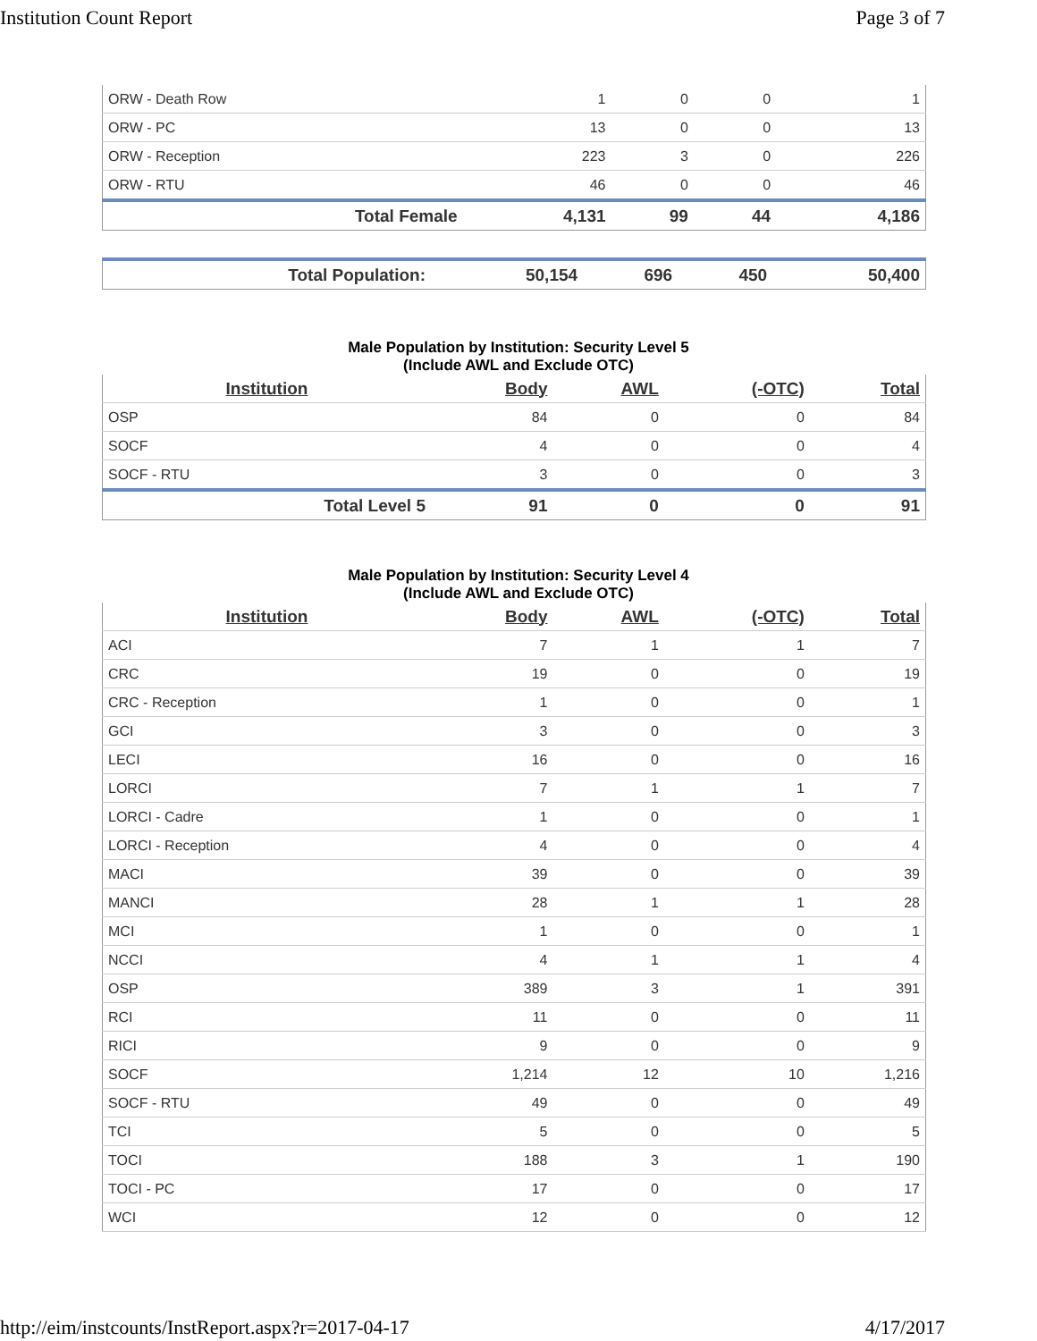Institution Count Report Page 3 of 7
| ORW - Death Row | 1 | 0 | 0 | 1 |
| ORW - PC | 13 | 0 | 0 | 13 |
| ORW - Reception | 223 | 3 | 0 | 226 |
| ORW - RTU | 46 | 0 | 0 | 46 |
| Total Female | 4,131 | 99 | 44 | 4,186 |
| Total Population: | 50,154 | 696 | 450 | 50,400 |
Male Population by Institution: Security Level 5
(Include AWL and Exclude OTC)
| Institution | Body | AWL | (-OTC) | Total |
| --- | --- | --- | --- | --- |
| OSP | 84 | 0 | 0 | 84 |
| SOCF | 4 | 0 | 0 | 4 |
| SOCF - RTU | 3 | 0 | 0 | 3 |
| Total Level 5 | 91 | 0 | 0 | 91 |
Male Population by Institution: Security Level 4
(Include AWL and Exclude OTC)
| Institution | Body | AWL | (-OTC) | Total |
| --- | --- | --- | --- | --- |
| ACI | 7 | 1 | 1 | 7 |
| CRC | 19 | 0 | 0 | 19 |
| CRC - Reception | 1 | 0 | 0 | 1 |
| GCI | 3 | 0 | 0 | 3 |
| LECI | 16 | 0 | 0 | 16 |
| LORCI | 7 | 1 | 1 | 7 |
| LORCI - Cadre | 1 | 0 | 0 | 1 |
| LORCI - Reception | 4 | 0 | 0 | 4 |
| MACI | 39 | 0 | 0 | 39 |
| MANCI | 28 | 1 | 1 | 28 |
| MCI | 1 | 0 | 0 | 1 |
| NCCI | 4 | 1 | 1 | 4 |
| OSP | 389 | 3 | 1 | 391 |
| RCI | 11 | 0 | 0 | 11 |
| RICI | 9 | 0 | 0 | 9 |
| SOCF | 1,214 | 12 | 10 | 1,216 |
| SOCF - RTU | 49 | 0 | 0 | 49 |
| TCI | 5 | 0 | 0 | 5 |
| TOCI | 188 | 3 | 1 | 190 |
| TOCI - PC | 17 | 0 | 0 | 17 |
| WCI | 12 | 0 | 0 | 12 |
http://eim/instcounts/InstReport.aspx?r=2017-04-17 4/17/2017